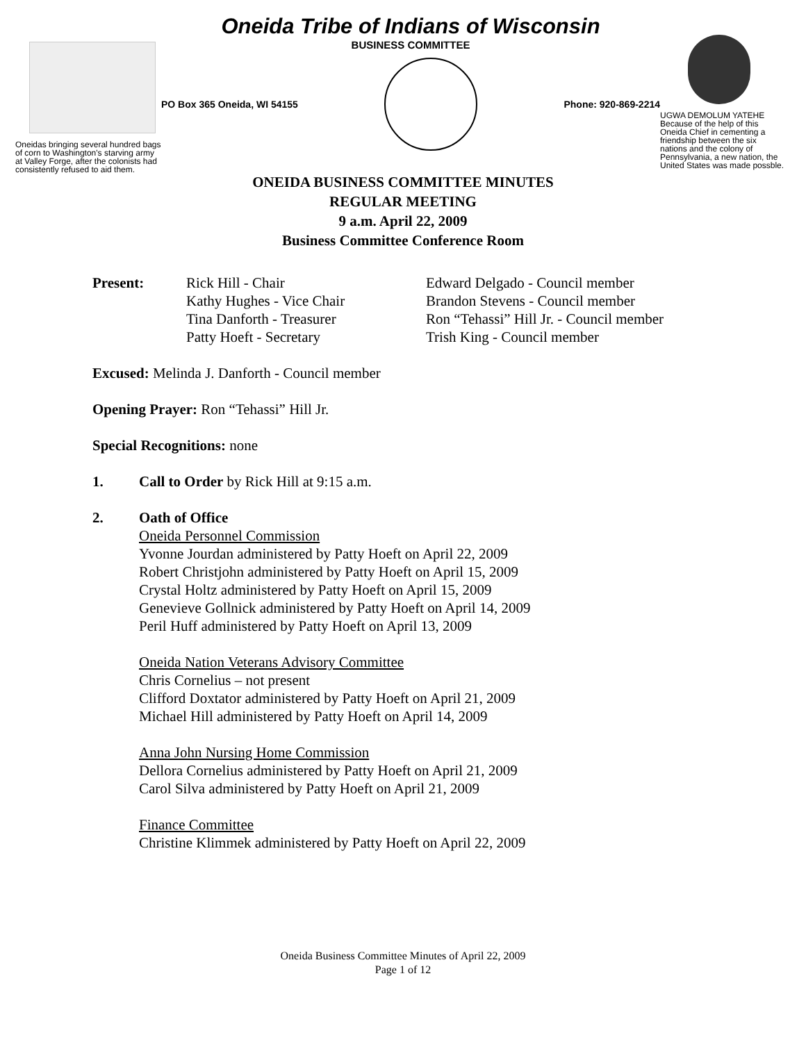Oneidas bringing several hundred bags of corn to Washington's starving army at Valley Forge, after the colonists had consistently refused to aid them.
Oneida Tribe of Indians of Wisconsin
BUSINESS COMMITTEE
PO Box 365 Oneida, WI 54155 Phone: 920-869-2214
UGWA DEMOLUM YATEHE Because of the help of this Oneida Chief in cementing a friendship between the six nations and the colony of Pennsylvania, a new nation, the United States was made possble.
ONEIDA BUSINESS COMMITTEE MINUTES
REGULAR MEETING
9 a.m. April 22, 2009
Business Committee Conference Room
Present: Rick Hill - Chair
Kathy Hughes - Vice Chair
Tina Danforth - Treasurer
Patty Hoeft - Secretary
Edward Delgado - Council member
Brandon Stevens - Council member
Ron “Tehassi” Hill Jr. - Council member
Trish King - Council member
Excused: Melinda J. Danforth - Council member
Opening Prayer: Ron “Tehassi” Hill Jr.
Special Recognitions: none
1. Call to Order by Rick Hill at 9:15 a.m.
2. Oath of Office
Oneida Personnel Commission
Yvonne Jourdan administered by Patty Hoeft on April 22, 2009
Robert Christjohn administered by Patty Hoeft on April 15, 2009
Crystal Holtz administered by Patty Hoeft on April 15, 2009
Genevieve Gollnick administered by Patty Hoeft on April 14, 2009
Peril Huff administered by Patty Hoeft on April 13, 2009
Oneida Nation Veterans Advisory Committee
Chris Cornelius – not present
Clifford Doxtator administered by Patty Hoeft on April 21, 2009
Michael Hill administered by Patty Hoeft on April 14, 2009
Anna John Nursing Home Commission
Dellora Cornelius administered by Patty Hoeft on April 21, 2009
Carol Silva administered by Patty Hoeft on April 21, 2009
Finance Committee
Christine Klimmek administered by Patty Hoeft on April 22, 2009
Oneida Business Committee Minutes of April 22, 2009
Page 1 of 12